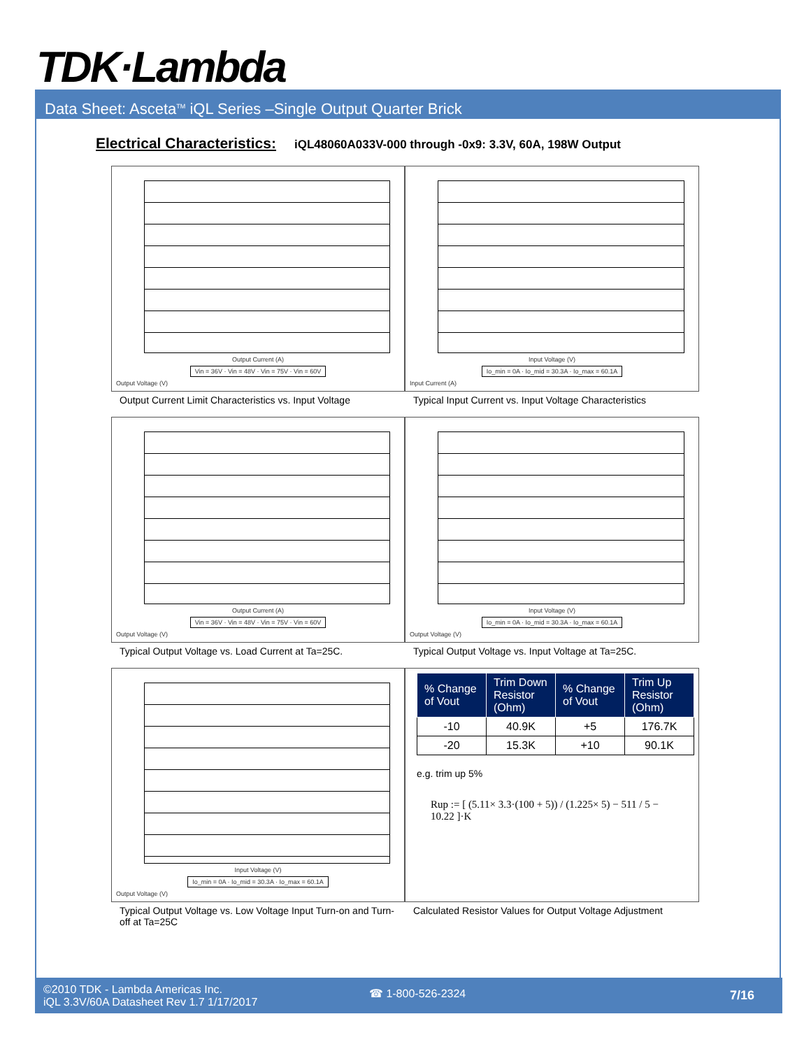TDK·Lambda
Data Sheet: Asceta<sup>TM</sup> iQL Series –Single Output Quarter Brick
Electrical Characteristics: iQL48060A033V-000 through -0x9: 3.3V, 60A, 198W Output
Output Current (A)
Vin = 36V · Vin = 48V · Vin = 75V · Vin = 60V
Output Voltage (V)
Input Voltage (V)
Io_min = 0A · Io_mid = 30.3A · Io_max = 60.1A
Input Current (A)
Output Current Limit Characteristics vs. Input Voltage
Typical Input Current vs. Input Voltage Characteristics
Output Current (A)
Vin = 36V · Vin = 48V · Vin = 75V · Vin = 60V
Output Voltage (V)
Input Voltage (V)
Io_min = 0A · Io_mid = 30.3A · Io_max = 60.1A
Output Voltage (V)
Typical Output Voltage vs. Load Current at Ta=25C.
Typical Output Voltage vs. Input Voltage at Ta=25C.
Input Voltage (V)
Io_min = 0A · Io_mid = 30.3A · Io_max = 60.1A
Output Voltage (V)
| % Change of Vout | Trim Down Resistor (Ohm) | % Change of Vout | Trim Up Resistor (Ohm) |
| --- | --- | --- | --- |
| -10 | 40.9K | +5 | 176.7K |
| -20 | 15.3K | +10 | 90.1K |
e.g. trim up 5%
Rup := [ (5.11× 3.3·(100 + 5)) / (1.225× 5) − 511 / 5 − 10.22 ]·K
Typical Output Voltage vs. Low Voltage Input Turn-on and Turn-off at Ta=25C
Calculated Resistor Values for Output Voltage Adjustment
©2010 TDK - Lambda Americas Inc.
iQL 3.3V/60A Datasheet Rev 1.7 1/17/2017
☎ 1-800-526-2324 7/16